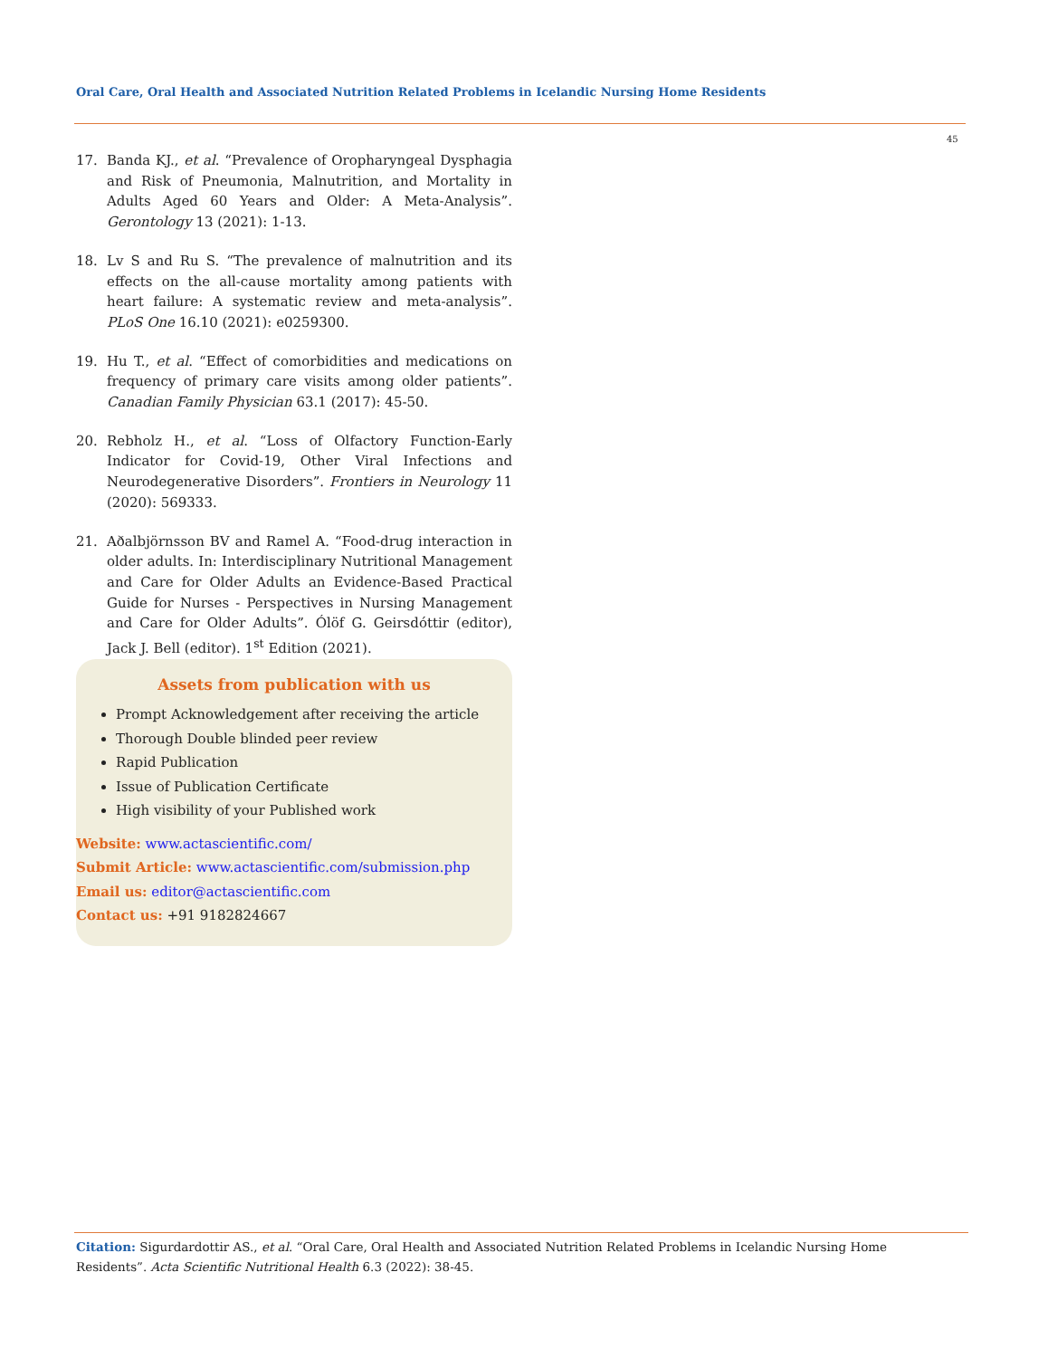Oral Care, Oral Health and Associated Nutrition Related Problems in Icelandic Nursing Home Residents
45
17. Banda KJ., et al. “Prevalence of Oropharyngeal Dysphagia and Risk of Pneumonia, Malnutrition, and Mortality in Adults Aged 60 Years and Older: A Meta-Analysis”. Gerontology 13 (2021): 1-13.
18. Lv S and Ru S. “The prevalence of malnutrition and its effects on the all-cause mortality among patients with heart failure: A systematic review and meta-analysis”. PLoS One 16.10 (2021): e0259300.
19. Hu T., et al. “Effect of comorbidities and medications on frequency of primary care visits among older patients”. Canadian Family Physician 63.1 (2017): 45-50.
20. Rebholz H., et al. “Loss of Olfactory Function-Early Indicator for Covid-19, Other Viral Infections and Neurodegenerative Disorders”. Frontiers in Neurology 11 (2020): 569333.
21. Aðalbjörnsson BV and Ramel A. “Food-drug interaction in older adults. In: Interdisciplinary Nutritional Management and Care for Older Adults an Evidence-Based Practical Guide for Nurses - Perspectives in Nursing Management and Care for Older Adults”. Ólöf G. Geirsdóttir (editor), Jack J. Bell (editor). 1<sup>st</sup> Edition (2021).
Assets from publication with us
Prompt Acknowledgement after receiving the article
Thorough Double blinded peer review
Rapid Publication
Issue of Publication Certificate
High visibility of your Published work
Website: www.actascientific.com/
Submit Article: www.actascientific.com/submission.php
Email us: editor@actascientific.com
Contact us: +91 9182824667
Citation: Sigurdardottir AS., et al. “Oral Care, Oral Health and Associated Nutrition Related Problems in Icelandic Nursing Home Residents”. Acta Scientific Nutritional Health 6.3 (2022): 38-45.